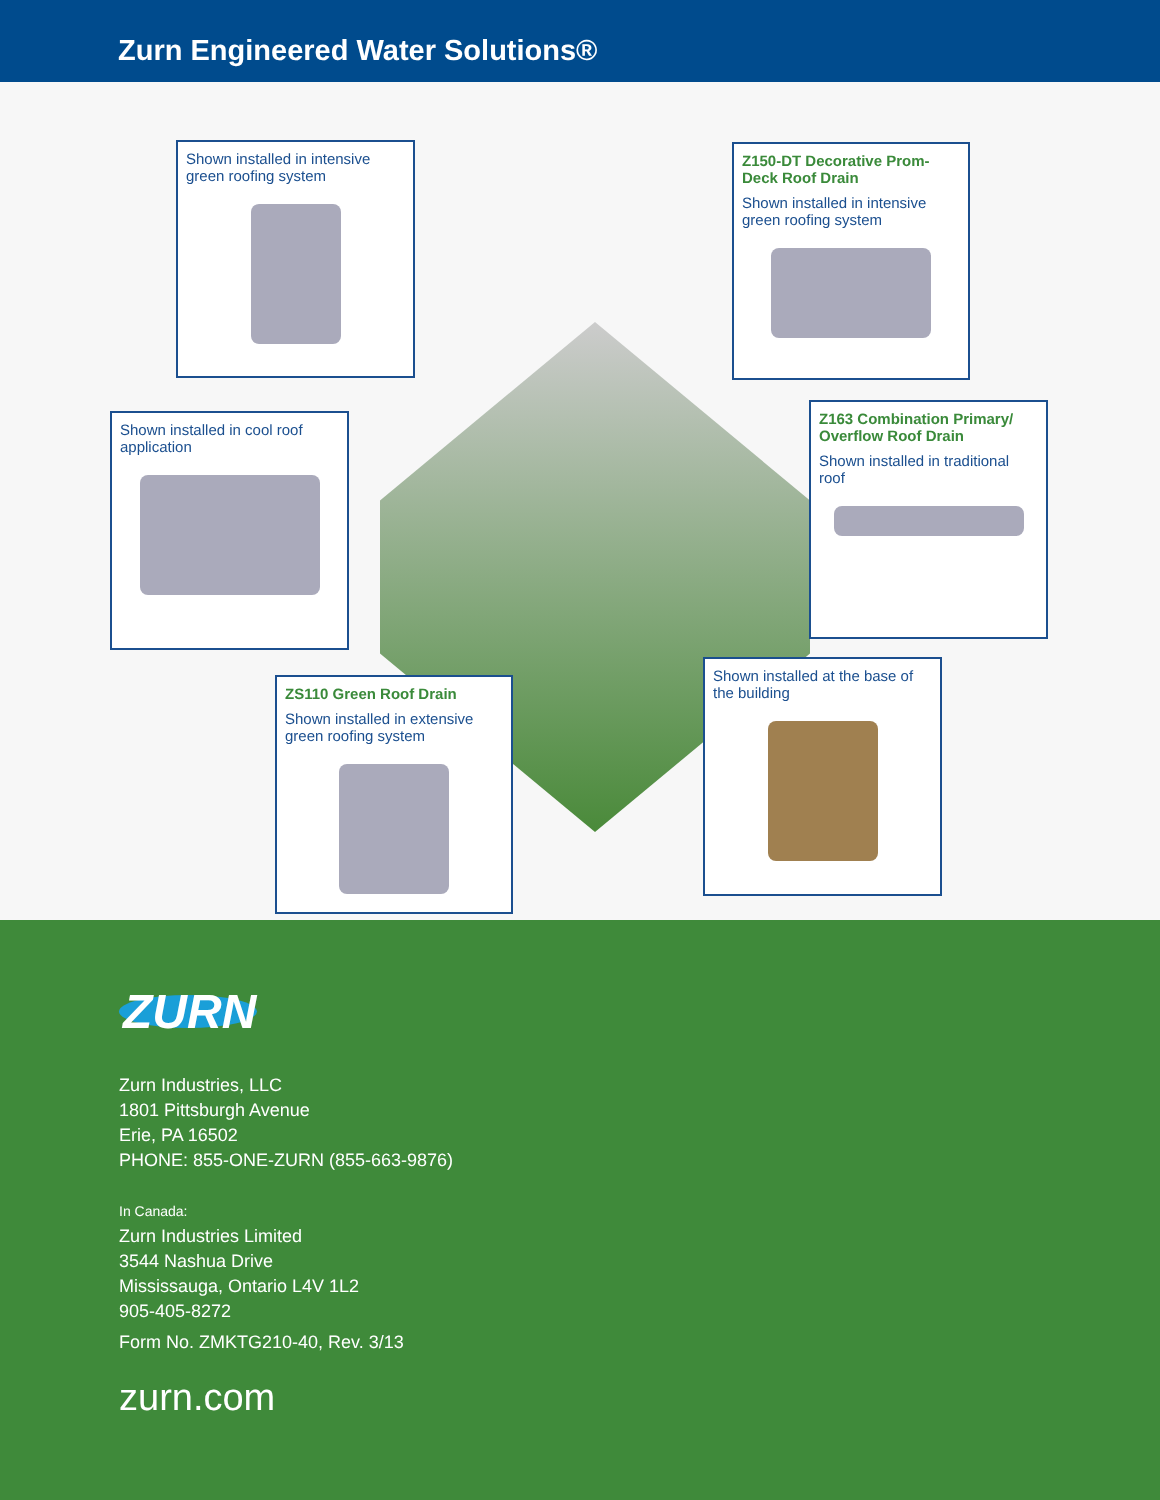Zurn Engineered Water Solutions®
Shown installed in intensive green roofing system
Z150-DT Decorative Prom-Deck Roof Drain
Shown installed in intensive green roofing system
Shown installed in cool roof application
Z163 Combination Primary/ Overflow Roof Drain
Shown installed in traditional roof
ZS110 Green Roof Drain
Shown installed in extensive green roofing system
Shown installed at the base of the building
ZURN
Zurn Industries, LLC
1801 Pittsburgh Avenue
Erie, PA 16502
PHONE: 855-ONE-ZURN (855-663-9876)
In Canada:
Zurn Industries Limited
3544 Nashua Drive
Mississauga, Ontario L4V 1L2
905-405-8272
Form No. ZMKTG210-40, Rev. 3/13
zurn.com